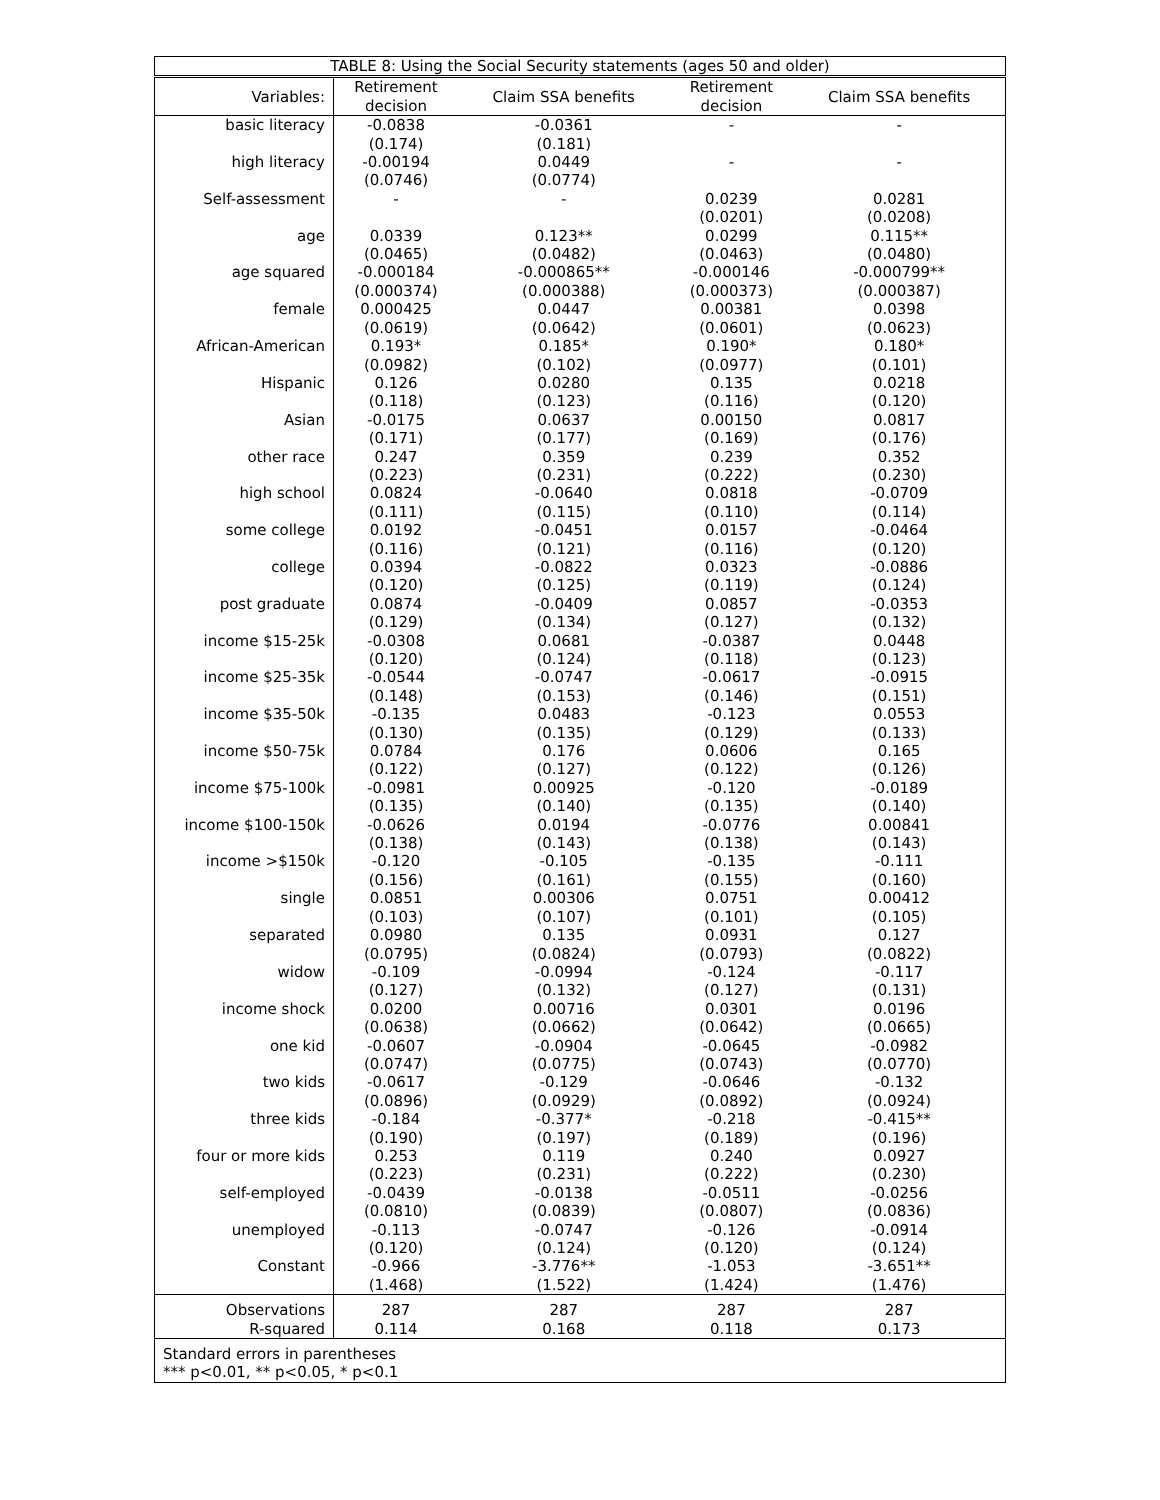| TABLE 8: Using the Social Security statements (ages 50 and older) | | | | |
| --- | --- | --- | --- | --- |
| Variables: | Retirement decision | Claim SSA benefits | Retirement decision | Claim SSA benefits |
| basic literacy | -0.0838 | -0.0361 | - | - |
| | (0.174) | (0.181) | | |
| high literacy | -0.00194 | 0.0449 | - | - |
| | (0.0746) | (0.0774) | | |
| Self-assessment | - | - | 0.0239 | 0.0281 |
| | | | (0.0201) | (0.0208) |
| age | 0.0339 | 0.123** | 0.0299 | 0.115** |
| | (0.0465) | (0.0482) | (0.0463) | (0.0480) |
| age squared | -0.000184 | -0.000865** | -0.000146 | -0.000799** |
| | (0.000374) | (0.000388) | (0.000373) | (0.000387) |
| female | 0.000425 | 0.0447 | 0.00381 | 0.0398 |
| | (0.0619) | (0.0642) | (0.0601) | (0.0623) |
| African-American | 0.193* | 0.185* | 0.190* | 0.180* |
| | (0.0982) | (0.102) | (0.0977) | (0.101) |
| Hispanic | 0.126 | 0.0280 | 0.135 | 0.0218 |
| | (0.118) | (0.123) | (0.116) | (0.120) |
| Asian | -0.0175 | 0.0637 | 0.00150 | 0.0817 |
| | (0.171) | (0.177) | (0.169) | (0.176) |
| other race | 0.247 | 0.359 | 0.239 | 0.352 |
| | (0.223) | (0.231) | (0.222) | (0.230) |
| high school | 0.0824 | -0.0640 | 0.0818 | -0.0709 |
| | (0.111) | (0.115) | (0.110) | (0.114) |
| some college | 0.0192 | -0.0451 | 0.0157 | -0.0464 |
| | (0.116) | (0.121) | (0.116) | (0.120) |
| college | 0.0394 | -0.0822 | 0.0323 | -0.0886 |
| | (0.120) | (0.125) | (0.119) | (0.124) |
| post graduate | 0.0874 | -0.0409 | 0.0857 | -0.0353 |
| | (0.129) | (0.134) | (0.127) | (0.132) |
| income $15-25k | -0.0308 | 0.0681 | -0.0387 | 0.0448 |
| | (0.120) | (0.124) | (0.118) | (0.123) |
| income $25-35k | -0.0544 | -0.0747 | -0.0617 | -0.0915 |
| | (0.148) | (0.153) | (0.146) | (0.151) |
| income $35-50k | -0.135 | 0.0483 | -0.123 | 0.0553 |
| | (0.130) | (0.135) | (0.129) | (0.133) |
| income $50-75k | 0.0784 | 0.176 | 0.0606 | 0.165 |
| | (0.122) | (0.127) | (0.122) | (0.126) |
| income $75-100k | -0.0981 | 0.00925 | -0.120 | -0.0189 |
| | (0.135) | (0.140) | (0.135) | (0.140) |
| income $100-150k | -0.0626 | 0.0194 | -0.0776 | 0.00841 |
| | (0.138) | (0.143) | (0.138) | (0.143) |
| income >$150k | -0.120 | -0.105 | -0.135 | -0.111 |
| | (0.156) | (0.161) | (0.155) | (0.160) |
| single | 0.0851 | 0.00306 | 0.0751 | 0.00412 |
| | (0.103) | (0.107) | (0.101) | (0.105) |
| separated | 0.0980 | 0.135 | 0.0931 | 0.127 |
| | (0.0795) | (0.0824) | (0.0793) | (0.0822) |
| widow | -0.109 | -0.0994 | -0.124 | -0.117 |
| | (0.127) | (0.132) | (0.127) | (0.131) |
| income shock | 0.0200 | 0.00716 | 0.0301 | 0.0196 |
| | (0.0638) | (0.0662) | (0.0642) | (0.0665) |
| one kid | -0.0607 | -0.0904 | -0.0645 | -0.0982 |
| | (0.0747) | (0.0775) | (0.0743) | (0.0770) |
| two kids | -0.0617 | -0.129 | -0.0646 | -0.132 |
| | (0.0896) | (0.0929) | (0.0892) | (0.0924) |
| three kids | -0.184 | -0.377* | -0.218 | -0.415** |
| | (0.190) | (0.197) | (0.189) | (0.196) |
| four or more kids | 0.253 | 0.119 | 0.240 | 0.0927 |
| | (0.223) | (0.231) | (0.222) | (0.230) |
| self-employed | -0.0439 | -0.0138 | -0.0511 | -0.0256 |
| | (0.0810) | (0.0839) | (0.0807) | (0.0836) |
| unemployed | -0.113 | -0.0747 | -0.126 | -0.0914 |
| | (0.120) | (0.124) | (0.120) | (0.124) |
| Constant | -0.966 | -3.776** | -1.053 | -3.651** |
| | (1.468) | (1.522) | (1.424) | (1.476) |
| Observations | 287 | 287 | 287 | 287 |
| R-squared | 0.114 | 0.168 | 0.118 | 0.173 |
| Standard errors in parentheses *** p<0.01, ** p<0.05, * p<0.1 | | | | |